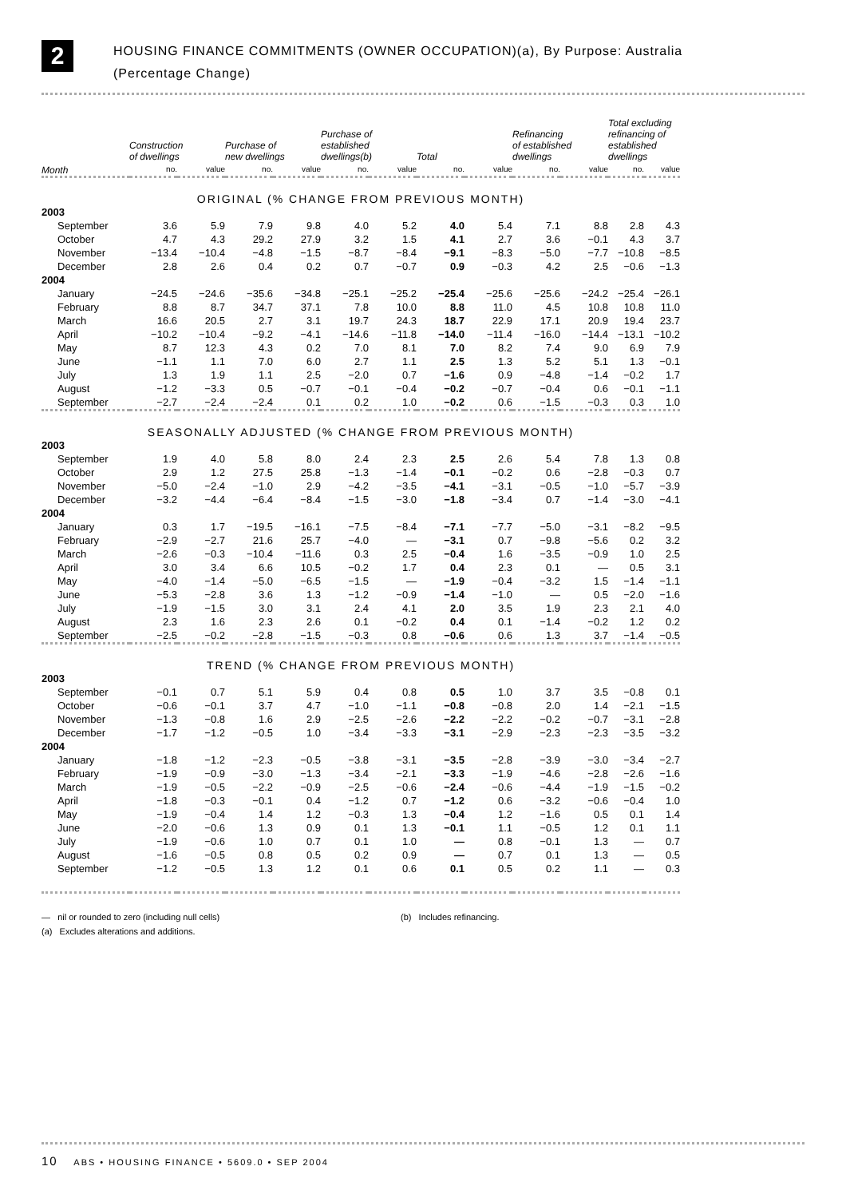2
HOUSING FINANCE COMMITMENTS (OWNER OCCUPATION)(a), By Purpose: Australia
(Percentage Change)
| | Construction of dwellings | | Purchase of new dwellings | | Purchase of established dwellings(b) | | Total | | Refinancing of established dwellings | | Total excluding refinancing of established dwellings | |
| --- | --- | --- | --- | --- | --- | --- | --- | --- | --- | --- | --- | --- |
| Month | no. | value | no. | value | no. | value | no. | value | no. | value | no. | value |
| ORIGINAL (% CHANGE FROM PREVIOUS MONTH) | | | | | | | | | | | | |
| 2003 | | | | | | | | | | | | |
| September | 3.6 | 5.9 | 7.9 | 9.8 | 4.0 | 5.2 | 4.0 | 5.4 | 7.1 | 8.8 | 2.8 | 4.3 |
| October | 4.7 | 4.3 | 29.2 | 27.9 | 3.2 | 1.5 | 4.1 | 2.7 | 3.6 | −0.1 | 4.3 | 3.7 |
| November | −13.4 | −10.4 | −4.8 | −1.5 | −8.7 | −8.4 | −9.1 | −8.3 | −5.0 | −7.7 | −10.8 | −8.5 |
| December | 2.8 | 2.6 | 0.4 | 0.2 | 0.7 | −0.7 | 0.9 | −0.3 | 4.2 | 2.5 | −0.6 | −1.3 |
| 2004 | | | | | | | | | | | | |
| January | −24.5 | −24.6 | −35.6 | −34.8 | −25.1 | −25.2 | −25.4 | −25.6 | −25.6 | −24.2 | −25.4 | −26.1 |
| February | 8.8 | 8.7 | 34.7 | 37.1 | 7.8 | 10.0 | 8.8 | 11.0 | 4.5 | 10.8 | 10.8 | 11.0 |
| March | 16.6 | 20.5 | 2.7 | 3.1 | 19.7 | 24.3 | 18.7 | 22.9 | 17.1 | 20.9 | 19.4 | 23.7 |
| April | −10.2 | −10.4 | −9.2 | −4.1 | −14.6 | −11.8 | −14.0 | −11.4 | −16.0 | −14.4 | −13.1 | −10.2 |
| May | 8.7 | 12.3 | 4.3 | 0.2 | 7.0 | 8.1 | 7.0 | 8.2 | 7.4 | 9.0 | 6.9 | 7.9 |
| June | −1.1 | 1.1 | 7.0 | 6.0 | 2.7 | 1.1 | 2.5 | 1.3 | 5.2 | 5.1 | 1.3 | −0.1 |
| July | 1.3 | 1.9 | 1.1 | 2.5 | −2.0 | 0.7 | −1.6 | 0.9 | −4.8 | −1.4 | −0.2 | 1.7 |
| August | −1.2 | −3.3 | 0.5 | −0.7 | −0.1 | −0.4 | −0.2 | −0.7 | −0.4 | 0.6 | −0.1 | −1.1 |
| September | −2.7 | −2.4 | −2.4 | 0.1 | 0.2 | 1.0 | −0.2 | 0.6 | −1.5 | −0.3 | 0.3 | 1.0 |
| SEASONALLY ADJUSTED (% CHANGE FROM PREVIOUS MONTH) | | | | | | | | | | | | |
| 2003 | | | | | | | | | | | | |
| September | 1.9 | 4.0 | 5.8 | 8.0 | 2.4 | 2.3 | 2.5 | 2.6 | 5.4 | 7.8 | 1.3 | 0.8 |
| October | 2.9 | 1.2 | 27.5 | 25.8 | −1.3 | −1.4 | −0.1 | −0.2 | 0.6 | −2.8 | −0.3 | 0.7 |
| November | −5.0 | −2.4 | −1.0 | 2.9 | −4.2 | −3.5 | −4.1 | −3.1 | −0.5 | −1.0 | −5.7 | −3.9 |
| December | −3.2 | −4.4 | −6.4 | −8.4 | −1.5 | −3.0 | −1.8 | −3.4 | 0.7 | −1.4 | −3.0 | −4.1 |
| 2004 | | | | | | | | | | | | |
| January | 0.3 | 1.7 | −19.5 | −16.1 | −7.5 | −8.4 | −7.1 | −7.7 | −5.0 | −3.1 | −8.2 | −9.5 |
| February | −2.9 | −2.7 | 21.6 | 25.7 | −4.0 | — | −3.1 | 0.7 | −9.8 | −5.6 | 0.2 | 3.2 |
| March | −2.6 | −0.3 | −10.4 | −11.6 | 0.3 | 2.5 | −0.4 | 1.6 | −3.5 | −0.9 | 1.0 | 2.5 |
| April | 3.0 | 3.4 | 6.6 | 10.5 | −0.2 | 1.7 | 0.4 | 2.3 | 0.1 | — | 0.5 | 3.1 |
| May | −4.0 | −1.4 | −5.0 | −6.5 | −1.5 | — | −1.9 | −0.4 | −3.2 | 1.5 | −1.4 | −1.1 |
| June | −5.3 | −2.8 | 3.6 | 1.3 | −1.2 | −0.9 | −1.4 | −1.0 | — | 0.5 | −2.0 | −1.6 |
| July | −1.9 | −1.5 | 3.0 | 3.1 | 2.4 | 4.1 | 2.0 | 3.5 | 1.9 | 2.3 | 2.1 | 4.0 |
| August | 2.3 | 1.6 | 2.3 | 2.6 | 0.1 | −0.2 | 0.4 | 0.1 | −1.4 | −0.2 | 1.2 | 0.2 |
| September | −2.5 | −0.2 | −2.8 | −1.5 | −0.3 | 0.8 | −0.6 | 0.6 | 1.3 | 3.7 | −1.4 | −0.5 |
| TREND (% CHANGE FROM PREVIOUS MONTH) | | | | | | | | | | | | |
| 2003 | | | | | | | | | | | | |
| September | −0.1 | 0.7 | 5.1 | 5.9 | 0.4 | 0.8 | 0.5 | 1.0 | 3.7 | 3.5 | −0.8 | 0.1 |
| October | −0.6 | −0.1 | 3.7 | 4.7 | −1.0 | −1.1 | −0.8 | −0.8 | 2.0 | 1.4 | −2.1 | −1.5 |
| November | −1.3 | −0.8 | 1.6 | 2.9 | −2.5 | −2.6 | −2.2 | −2.2 | −0.2 | −0.7 | −3.1 | −2.8 |
| December | −1.7 | −1.2 | −0.5 | 1.0 | −3.4 | −3.3 | −3.1 | −2.9 | −2.3 | −2.3 | −3.5 | −3.2 |
| 2004 | | | | | | | | | | | | |
| January | −1.8 | −1.2 | −2.3 | −0.5 | −3.8 | −3.1 | −3.5 | −2.8 | −3.9 | −3.0 | −3.4 | −2.7 |
| February | −1.9 | −0.9 | −3.0 | −1.3 | −3.4 | −2.1 | −3.3 | −1.9 | −4.6 | −2.8 | −2.6 | −1.6 |
| March | −1.9 | −0.5 | −2.2 | −0.9 | −2.5 | −0.6 | −2.4 | −0.6 | −4.4 | −1.9 | −1.5 | −0.2 |
| April | −1.8 | −0.3 | −0.1 | 0.4 | −1.2 | 0.7 | −1.2 | 0.6 | −3.2 | −0.6 | −0.4 | 1.0 |
| May | −1.9 | −0.4 | 1.4 | 1.2 | −0.3 | 1.3 | −0.4 | 1.2 | −1.6 | 0.5 | 0.1 | 1.4 |
| June | −2.0 | −0.6 | 1.3 | 0.9 | 0.1 | 1.3 | −0.1 | 1.1 | −0.5 | 1.2 | 0.1 | 1.1 |
| July | −1.9 | −0.6 | 1.0 | 0.7 | 0.1 | 1.0 | — | 0.8 | −0.1 | 1.3 | — | 0.7 |
| August | −1.6 | −0.5 | 0.8 | 0.5 | 0.2 | 0.9 | — | 0.7 | 0.1 | 1.3 | — | 0.5 |
| September | −1.2 | −0.5 | 1.3 | 1.2 | 0.1 | 0.6 | 0.1 | 0.5 | 0.2 | 1.1 | — | 0.3 |
— nil or rounded to zero (including null cells) (b) Includes refinancing.
(a) Excludes alterations and additions.
10 ABS • HOUSING FINANCE • 5609.0 • SEP 2004